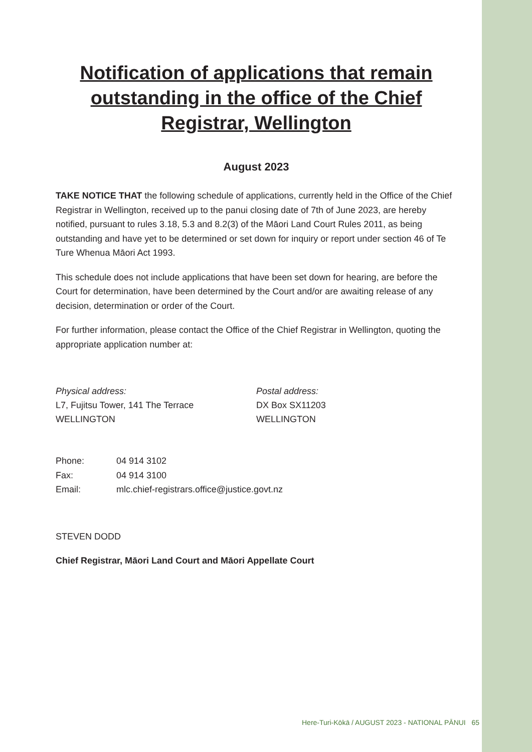Notification of applications that remain outstanding in the office of the Chief Registrar, Wellington
August 2023
TAKE NOTICE THAT the following schedule of applications, currently held in the Office of the Chief Registrar in Wellington, received up to the panui closing date of 7th of June 2023, are hereby notified, pursuant to rules 3.18, 5.3 and 8.2(3) of the Māori Land Court Rules 2011, as being outstanding and have yet to be determined or set down for inquiry or report under section 46 of Te Ture Whenua Māori Act 1993.
This schedule does not include applications that have been set down for hearing, are before the Court for determination, have been determined by the Court and/or are awaiting release of any decision, determination or order of the Court.
For further information, please contact the Office of the Chief Registrar in Wellington, quoting the appropriate application number at:
Physical address:
L7, Fujitsu Tower, 141 The Terrace
WELLINGTON
Postal address:
DX Box SX11203
WELLINGTON
| Phone: | 04 914 3102 |
| Fax: | 04 914 3100 |
| Email: | mlc.chief-registrars.office@justice.govt.nz |
STEVEN DODD
Chief Registrar, Māori Land Court and Māori Appellate Court
Here-Turi-Kōkā / AUGUST 2023 - NATIONAL PĀNUI 65